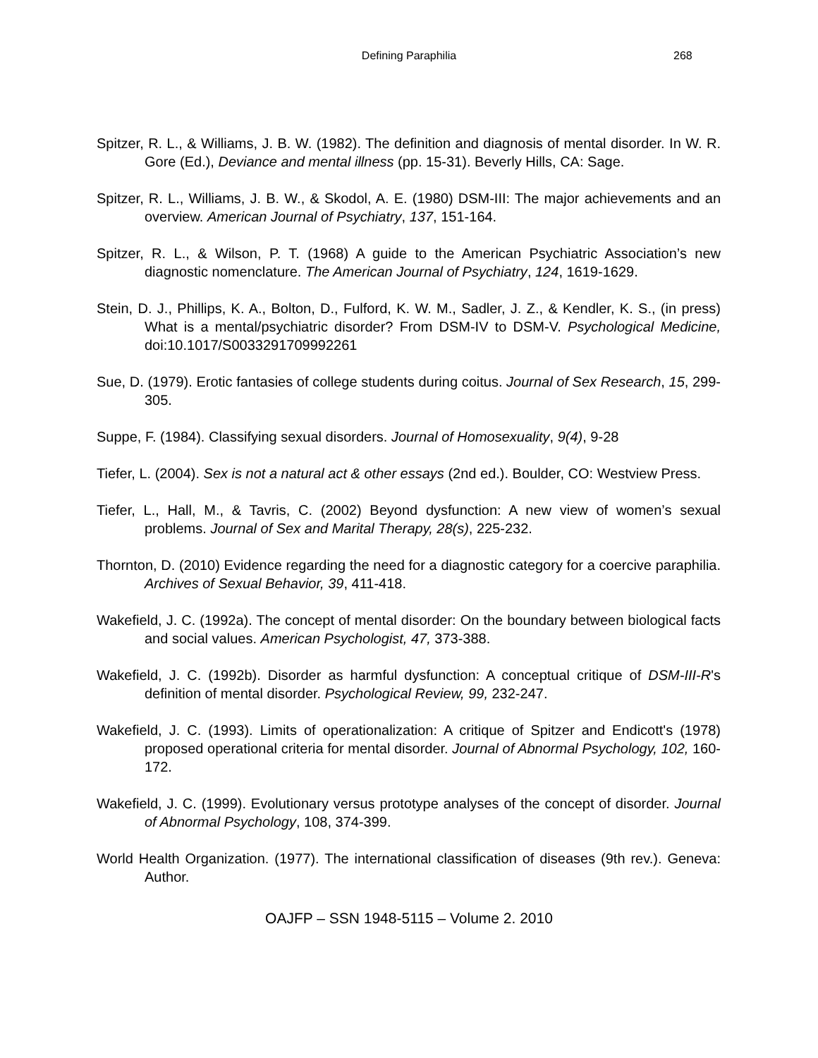Defining Paraphilia 268
Spitzer, R. L., & Williams, J. B. W. (1982). The definition and diagnosis of mental disorder. In W. R. Gore (Ed.), Deviance and mental illness (pp. 15-31). Beverly Hills, CA: Sage.
Spitzer, R. L., Williams, J. B. W., & Skodol, A. E. (1980) DSM-III: The major achievements and an overview. American Journal of Psychiatry, 137, 151-164.
Spitzer, R. L., & Wilson, P. T. (1968) A guide to the American Psychiatric Association’s new diagnostic nomenclature. The American Journal of Psychiatry, 124, 1619-1629.
Stein, D. J., Phillips, K. A., Bolton, D., Fulford, K. W. M., Sadler, J. Z., & Kendler, K. S., (in press) What is a mental/psychiatric disorder? From DSM-IV to DSM-V. Psychological Medicine, doi:10.1017/S0033291709992261
Sue, D. (1979). Erotic fantasies of college students during coitus. Journal of Sex Research, 15, 299-305.
Suppe, F. (1984). Classifying sexual disorders. Journal of Homosexuality, 9(4), 9-28
Tiefer, L. (2004). Sex is not a natural act & other essays (2nd ed.). Boulder, CO: Westview Press.
Tiefer, L., Hall, M., & Tavris, C. (2002) Beyond dysfunction: A new view of women’s sexual problems. Journal of Sex and Marital Therapy, 28(s), 225-232.
Thornton, D. (2010) Evidence regarding the need for a diagnostic category for a coercive paraphilia. Archives of Sexual Behavior, 39, 411-418.
Wakefield, J. C. (1992a). The concept of mental disorder: On the boundary between biological facts and social values. American Psychologist, 47, 373-388.
Wakefield, J. C. (1992b). Disorder as harmful dysfunction: A conceptual critique of DSM-III-R's definition of mental disorder. Psychological Review, 99, 232-247.
Wakefield, J. C. (1993). Limits of operationalization: A critique of Spitzer and Endicott's (1978) proposed operational criteria for mental disorder. Journal of Abnormal Psychology, 102, 160-172.
Wakefield, J. C. (1999). Evolutionary versus prototype analyses of the concept of disorder. Journal of Abnormal Psychology, 108, 374-399.
World Health Organization. (1977). The international classification of diseases (9th rev.). Geneva: Author.
OAJFP – SSN 1948-5115 – Volume 2. 2010